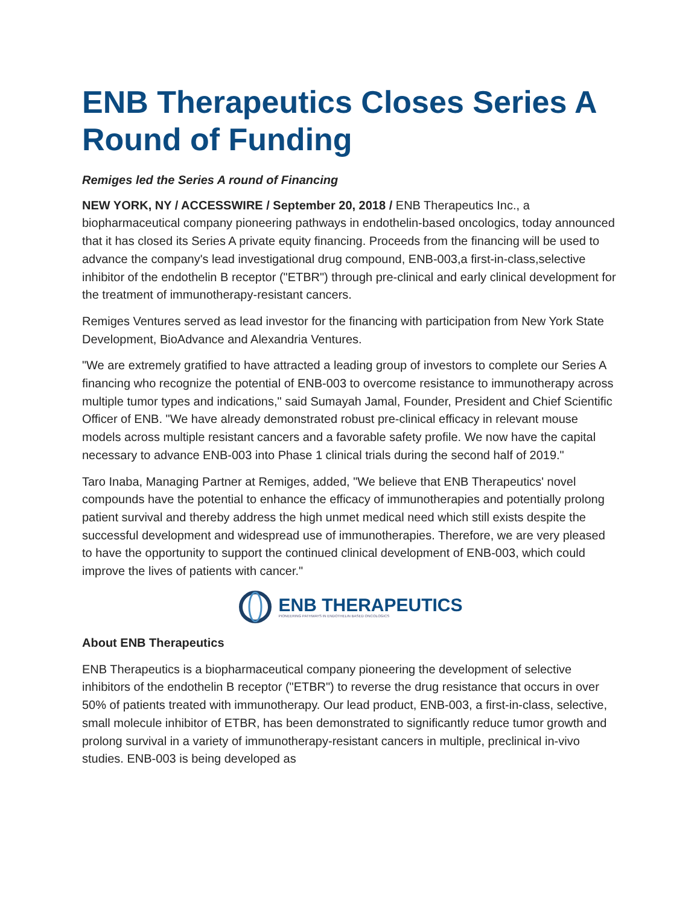ENB Therapeutics Closes Series A Round of Funding
Remiges led the Series A round of Financing
NEW YORK, NY / ACCESSWIRE / September 20, 2018 / ENB Therapeutics Inc., a biopharmaceutical company pioneering pathways in endothelin-based oncologics, today announced that it has closed its Series A private equity financing. Proceeds from the financing will be used to advance the company's lead investigational drug compound, ENB-003,a first-in-class,selective inhibitor of the endothelin B receptor ("ETBR") through pre-clinical and early clinical development for the treatment of immunotherapy-resistant cancers.
Remiges Ventures served as lead investor for the financing with participation from New York State Development, BioAdvance and Alexandria Ventures.
"We are extremely gratified to have attracted a leading group of investors to complete our Series A financing who recognize the potential of ENB-003 to overcome resistance to immunotherapy across multiple tumor types and indications," said Sumayah Jamal, Founder, President and Chief Scientific Officer of ENB. "We have already demonstrated robust pre-clinical efficacy in relevant mouse models across multiple resistant cancers and a favorable safety profile. We now have the capital necessary to advance ENB-003 into Phase 1 clinical trials during the second half of 2019."
Taro Inaba, Managing Partner at Remiges, added, "We believe that ENB Therapeutics' novel compounds have the potential to enhance the efficacy of immunotherapies and potentially prolong patient survival and thereby address the high unmet medical need which still exists despite the successful development and widespread use of immunotherapies. Therefore, we are very pleased to have the opportunity to support the continued clinical development of ENB-003, which could improve the lives of patients with cancer."
ENB THERAPEUTICS
PIONEERING PATHWAYS IN ENDOTHELIN BASED ONCOLOGICS
About ENB Therapeutics
ENB Therapeutics is a biopharmaceutical company pioneering the development of selective inhibitors of the endothelin B receptor ("ETBR") to reverse the drug resistance that occurs in over 50% of patients treated with immunotherapy. Our lead product, ENB-003, a first-in-class, selective, small molecule inhibitor of ETBR, has been demonstrated to significantly reduce tumor growth and prolong survival in a variety of immunotherapy-resistant cancers in multiple, preclinical in-vivo studies. ENB-003 is being developed as